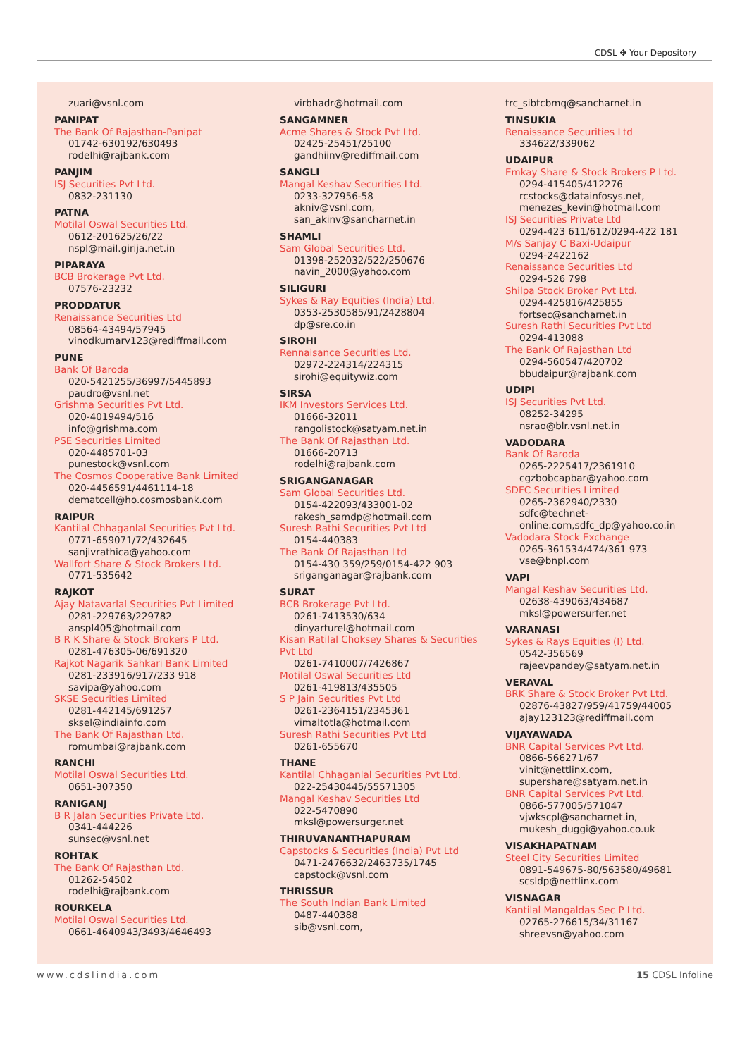CDSL ✥ Your Depository
zuari@vsnl.com
PANIPAT
The Bank Of Rajasthan-Panipat
01742-630192/630493
rodelhi@rajbank.com
PANJIM
ISJ Securities Pvt Ltd.
0832-231130
PATNA
Motilal Oswal Securities Ltd.
0612-201625/26/22
nspl@mail.girija.net.in
PIPARAYA
BCB Brokerage Pvt Ltd.
07576-23232
PRODDATUR
Renaissance Securities Ltd
08564-43494/57945
vinodkumarv123@rediffmail.com
PUNE
Bank Of Baroda
020-5421255/36997/5445893
paudro@vsnl.net
Grishma Securities Pvt Ltd.
020-4019494/516
info@grishma.com
PSE Securities Limited
020-4485701-03
punestock@vsnl.com
The Cosmos Cooperative Bank Limited
020-4456591/4461114-18
dematcell@ho.cosmosbank.com
RAIPUR
Kantilal Chhaganlal Securities Pvt Ltd.
0771-659071/72/432645
sanjivrathica@yahoo.com
Wallfort Share & Stock Brokers Ltd.
0771-535642
RAJKOT
Ajay Natavarlal Securities Pvt Limited
0281-229763/229782
anspl405@hotmail.com
B R K Share & Stock Brokers P Ltd.
0281-476305-06/691320
Rajkot Nagarik Sahkari Bank Limited
0281-233916/917/233 918
savipa@yahoo.com
SKSE Securities Limited
0281-442145/691257
sksel@indiainfo.com
The Bank Of Rajasthan Ltd.
romumbai@rajbank.com
RANCHI
Motilal Oswal Securities Ltd.
0651-307350
RANIGANJ
B R Jalan Securities Private Ltd.
0341-444226
sunsec@vsnl.net
ROHTAK
The Bank Of Rajasthan Ltd.
01262-54502
rodelhi@rajbank.com
ROURKELA
Motilal Oswal Securities Ltd.
0661-4640943/3493/4646493
virbhadr@hotmail.com
SANGAMNER
Acme Shares & Stock Pvt Ltd.
02425-25451/25100
gandhiinv@rediffmail.com
SANGLI
Mangal Keshav Securities Ltd.
0233-327956-58
akniv@vsnl.com,
san_akinv@sancharnet.in
SHAMLI
Sam Global Securities Ltd.
01398-252032/522/250676
navin_2000@yahoo.com
SILIGURI
Sykes & Ray Equities (India) Ltd.
0353-2530585/91/2428804
dp@sre.co.in
SIROHI
Rennaisance Securities Ltd.
02972-224314/224315
sirohi@equitywiz.com
SIRSA
IKM Investors Services Ltd.
01666-32011
rangolistock@satyam.net.in
The Bank Of Rajasthan Ltd.
01666-20713
rodelhi@rajbank.com
SRIGANGANAGAR
Sam Global Securities Ltd.
0154-422093/433001-02
rakesh_samdp@hotmail.com
Suresh Rathi Securities Pvt Ltd
0154-440383
The Bank Of Rajasthan Ltd
0154-430 359/259/0154-422 903
sriganganagar@rajbank.com
SURAT
BCB Brokerage Pvt Ltd.
0261-7413530/634
dinyarturel@hotmail.com
Kisan Ratilal Choksey Shares & Securities Pvt Ltd
0261-7410007/7426867
Motilal Oswal Securities Ltd
0261-419813/435505
S P Jain Securities Pvt Ltd
0261-2364151/2345361
vimaltotla@hotmail.com
Suresh Rathi Securities Pvt Ltd
0261-655670
THANE
Kantilal Chhaganlal Securities Pvt Ltd.
022-25430445/55571305
Mangal Keshav Securities Ltd
022-5470890
mksl@powersurger.net
THIRUVANANTHAPURAM
Capstocks & Securities (India) Pvt Ltd
0471-2476632/2463735/1745
capstock@vsnl.com
THRISSUR
The South Indian Bank Limited
0487-440388
sib@vsnl.com,
trc_sibtcbmq@sancharnet.in
TINSUKIA
Renaissance Securities Ltd
334622/339062
UDAIPUR
Emkay Share & Stock Brokers P Ltd.
0294-415405/412276
rcstocks@datainfosys.net,
menezes_kevin@hotmail.com
ISJ Securities Private Ltd
0294-423 611/612/0294-422 181
M/s Sanjay C Baxi-Udaipur
0294-2422162
Renaissance Securities Ltd
0294-526 798
Shilpa Stock Broker Pvt Ltd.
0294-425816/425855
fortsec@sancharnet.in
Suresh Rathi Securities Pvt Ltd
0294-413088
The Bank Of Rajasthan Ltd
0294-560547/420702
bbudaipur@rajbank.com
UDIPI
ISJ Securities Pvt Ltd.
08252-34295
nsrao@blr.vsnl.net.in
VADODARA
Bank Of Baroda
0265-2225417/2361910
cgzbobcapbar@yahoo.com
SDFC Securities Limited
0265-2362940/2330
sdfc@technet-
online.com,sdfc_dp@yahoo.co.in
Vadodara Stock Exchange
0265-361534/474/361 973
vse@bnpl.com
VAPI
Mangal Keshav Securities Ltd.
02638-439063/434687
mksl@powersurfer.net
VARANASI
Sykes & Rays Equities (I) Ltd.
0542-356569
rajeevpandey@satyam.net.in
VERAVAL
BRK Share & Stock Broker Pvt Ltd.
02876-43827/959/41759/44005
ajay123123@rediffmail.com
VIJAYAWADA
BNR Capital Services Pvt Ltd.
0866-566271/67
vinit@nettlinx.com,
supershare@satyam.net.in
BNR Capital Services Pvt Ltd.
0866-577005/571047
vjwkscpl@sancharnet.in,
mukesh_duggi@yahoo.co.uk
VISAKHAPATNAM
Steel City Securities Limited
0891-549675-80/563580/49681
scsldp@nettlinx.com
VISNAGAR
Kantilal Mangaldas Sec P Ltd.
02765-276615/34/31167
shreevsn@yahoo.com
www.cdslindia.com 15 CDSL Infoline